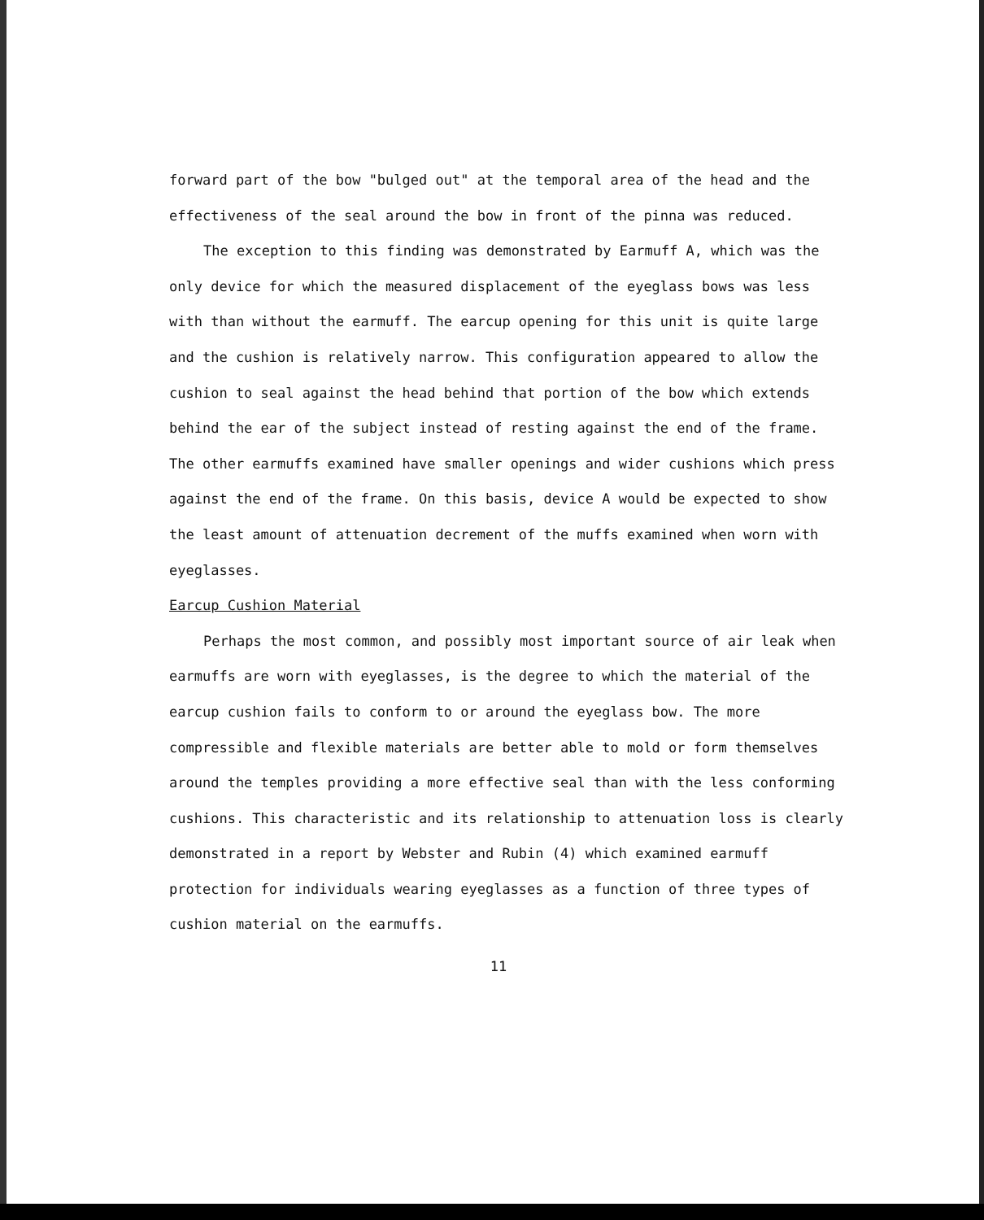forward part of the bow "bulged out" at the temporal area of the head and the effectiveness of the seal around the bow in front of the pinna was reduced.
The exception to this finding was demonstrated by Earmuff A, which was the only device for which the measured displacement of the eyeglass bows was less with than without the earmuff. The earcup opening for this unit is quite large and the cushion is relatively narrow. This configuration appeared to allow the cushion to seal against the head behind that portion of the bow which extends behind the ear of the subject instead of resting against the end of the frame. The other earmuffs examined have smaller openings and wider cushions which press against the end of the frame. On this basis, device A would be expected to show the least amount of attenuation decrement of the muffs examined when worn with eyeglasses.
Earcup Cushion Material
Perhaps the most common, and possibly most important source of air leak when earmuffs are worn with eyeglasses, is the degree to which the material of the earcup cushion fails to conform to or around the eyeglass bow. The more compressible and flexible materials are better able to mold or form themselves around the temples providing a more effective seal than with the less conforming cushions. This characteristic and its relationship to attenuation loss is clearly demonstrated in a report by Webster and Rubin (4) which examined earmuff protection for individuals wearing eyeglasses as a function of three types of cushion material on the earmuffs.
11